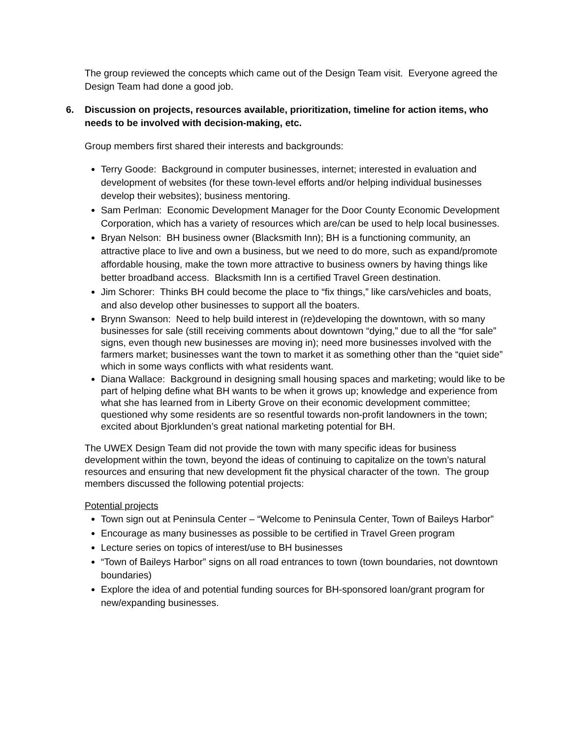The group reviewed the concepts which came out of the Design Team visit. Everyone agreed the Design Team had done a good job.
6. Discussion on projects, resources available, prioritization, timeline for action items, who needs to be involved with decision-making, etc.
Group members first shared their interests and backgrounds:
Terry Goode: Background in computer businesses, internet; interested in evaluation and development of websites (for these town-level efforts and/or helping individual businesses develop their websites); business mentoring.
Sam Perlman: Economic Development Manager for the Door County Economic Development Corporation, which has a variety of resources which are/can be used to help local businesses.
Bryan Nelson: BH business owner (Blacksmith Inn); BH is a functioning community, an attractive place to live and own a business, but we need to do more, such as expand/promote affordable housing, make the town more attractive to business owners by having things like better broadband access. Blacksmith Inn is a certified Travel Green destination.
Jim Schorer: Thinks BH could become the place to “fix things,” like cars/vehicles and boats, and also develop other businesses to support all the boaters.
Brynn Swanson: Need to help build interest in (re)developing the downtown, with so many businesses for sale (still receiving comments about downtown “dying,” due to all the “for sale” signs, even though new businesses are moving in); need more businesses involved with the farmers market; businesses want the town to market it as something other than the “quiet side” which in some ways conflicts with what residents want.
Diana Wallace: Background in designing small housing spaces and marketing; would like to be part of helping define what BH wants to be when it grows up; knowledge and experience from what she has learned from in Liberty Grove on their economic development committee; questioned why some residents are so resentful towards non-profit landowners in the town; excited about Bjorklunden’s great national marketing potential for BH.
The UWEX Design Team did not provide the town with many specific ideas for business development within the town, beyond the ideas of continuing to capitalize on the town’s natural resources and ensuring that new development fit the physical character of the town. The group members discussed the following potential projects:
Potential projects
Town sign out at Peninsula Center – “Welcome to Peninsula Center, Town of Baileys Harbor”
Encourage as many businesses as possible to be certified in Travel Green program
Lecture series on topics of interest/use to BH businesses
“Town of Baileys Harbor” signs on all road entrances to town (town boundaries, not downtown boundaries)
Explore the idea of and potential funding sources for BH-sponsored loan/grant program for new/expanding businesses.